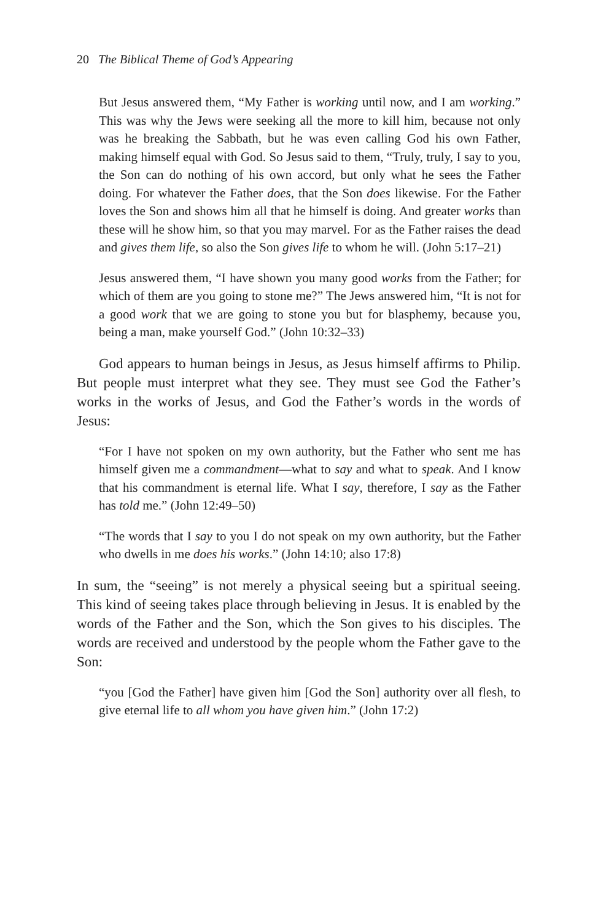20 The Biblical Theme of God’s Appearing
But Jesus answered them, “My Father is working until now, and I am working.” This was why the Jews were seeking all the more to kill him, because not only was he breaking the Sabbath, but he was even calling God his own Father, making himself equal with God. So Jesus said to them, “Truly, truly, I say to you, the Son can do nothing of his own accord, but only what he sees the Father doing. For whatever the Father does, that the Son does likewise. For the Father loves the Son and shows him all that he himself is doing. And greater works than these will he show him, so that you may marvel. For as the Father raises the dead and gives them life, so also the Son gives life to whom he will. (John 5:17–21)
Jesus answered them, “I have shown you many good works from the Father; for which of them are you going to stone me?” The Jews answered him, “It is not for a good work that we are going to stone you but for blasphemy, because you, being a man, make yourself God.” (John 10:32–33)
God appears to human beings in Jesus, as Jesus himself affirms to Philip. But people must interpret what they see. They must see God the Father’s works in the works of Jesus, and God the Father’s words in the words of Jesus:
“For I have not spoken on my own authority, but the Father who sent me has himself given me a commandment—what to say and what to speak. And I know that his commandment is eternal life. What I say, therefore, I say as the Father has told me.” (John 12:49–50)
“The words that I say to you I do not speak on my own authority, but the Father who dwells in me does his works.” (John 14:10; also 17:8)
In sum, the “seeing” is not merely a physical seeing but a spiritual seeing. This kind of seeing takes place through believing in Jesus. It is enabled by the words of the Father and the Son, which the Son gives to his disciples. The words are received and understood by the people whom the Father gave to the Son:
“you [God the Father] have given him [God the Son] authority over all flesh, to give eternal life to all whom you have given him.” (John 17:2)